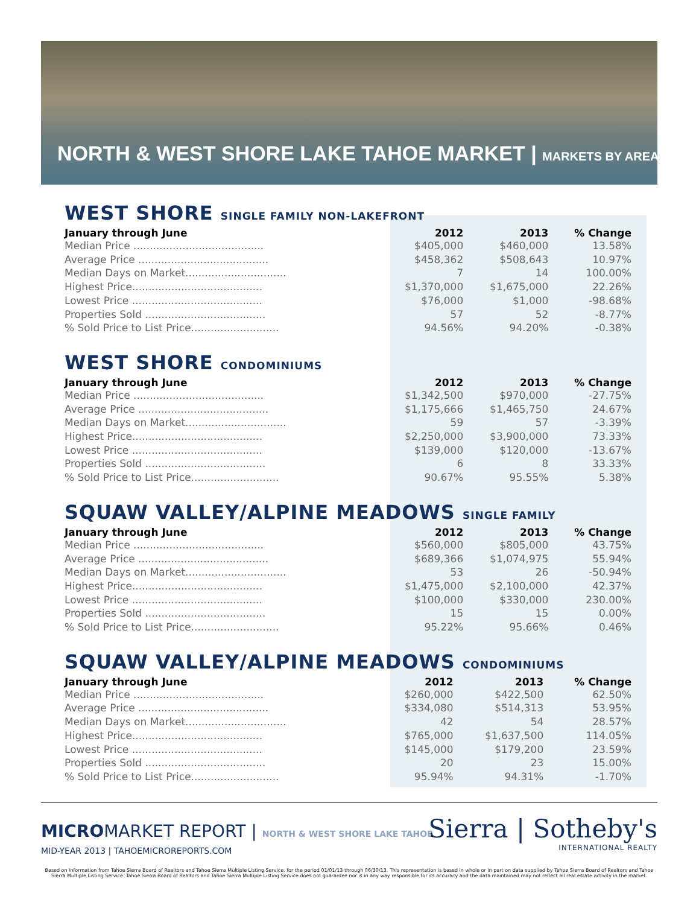NORTH & WEST SHORE LAKE TAHOE MARKET | MARKETS BY AREA
WEST SHORE SINGLE FAMILY NON-LAKEFRONT
| January through June | 2012 | 2013 | % Change |
| --- | --- | --- | --- |
| Median Price ........................................ | $405,000 | $460,000 | 13.58% |
| Average Price ........................................ | $458,362 | $508,643 | 10.97% |
| Median Days on Market............................... | 7 | 14 | 100.00% |
| Highest Price........................................ | $1,370,000 | $1,675,000 | 22.26% |
| Lowest Price ........................................ | $76,000 | $1,000 | -98.68% |
| Properties Sold ..................................... | 57 | 52 | -8.77% |
| % Sold Price to List Price........................... | 94.56% | 94.20% | -0.38% |
WEST SHORE CONDOMINIUMS
| January through June | 2012 | 2013 | % Change |
| --- | --- | --- | --- |
| Median Price ........................................ | $1,342,500 | $970,000 | -27.75% |
| Average Price ........................................ | $1,175,666 | $1,465,750 | 24.67% |
| Median Days on Market............................... | 59 | 57 | -3.39% |
| Highest Price........................................ | $2,250,000 | $3,900,000 | 73.33% |
| Lowest Price ........................................ | $139,000 | $120,000 | -13.67% |
| Properties Sold ..................................... | 6 | 8 | 33.33% |
| % Sold Price to List Price........................... | 90.67% | 95.55% | 5.38% |
SQUAW VALLEY/ALPINE MEADOWS SINGLE FAMILY
| January through June | 2012 | 2013 | % Change |
| --- | --- | --- | --- |
| Median Price ........................................ | $560,000 | $805,000 | 43.75% |
| Average Price ........................................ | $689,366 | $1,074,975 | 55.94% |
| Median Days on Market............................... | 53 | 26 | -50.94% |
| Highest Price........................................ | $1,475,000 | $2,100,000 | 42.37% |
| Lowest Price ........................................ | $100,000 | $330,000 | 230.00% |
| Properties Sold ..................................... | 15 | 15 | 0.00% |
| % Sold Price to List Price........................... | 95.22% | 95.66% | 0.46% |
SQUAW VALLEY/ALPINE MEADOWS CONDOMINIUMS
| January through June | 2012 | 2013 | % Change |
| --- | --- | --- | --- |
| Median Price ........................................ | $260,000 | $422,500 | 62.50% |
| Average Price ........................................ | $334,080 | $514,313 | 53.95% |
| Median Days on Market............................... | 42 | 54 | 28.57% |
| Highest Price........................................ | $765,000 | $1,637,500 | 114.05% |
| Lowest Price ........................................ | $145,000 | $179,200 | 23.59% |
| Properties Sold ..................................... | 20 | 23 | 15.00% |
| % Sold Price to List Price........................... | 95.94% | 94.31% | -1.70% |
MICROMARKET REPORT | NORTH & WEST SHORE LAKE TAHOE
MID-YEAR 2013 | TAHOEMICROREPORTS.COM
Sierra | Sotheby's
INTERNATIONAL REALTY
Based on Information from Tahoe Sierra Board of Realtors and Tahoe Sierra Multiple Listing Service. for the period 01/01/13 through 06/30/13. This representation is based in whole or in part on data supplied by Tahoe Sierra Board of Realtors and Tahoe Sierra Multiple Listing Service. Tahoe Sierra Board of Realtors and Tahoe Sierra Multiple Listing Service does not guarantee nor is in any way responsible for its accuracy and the data maintained may not reflect all real estate activity in the market.